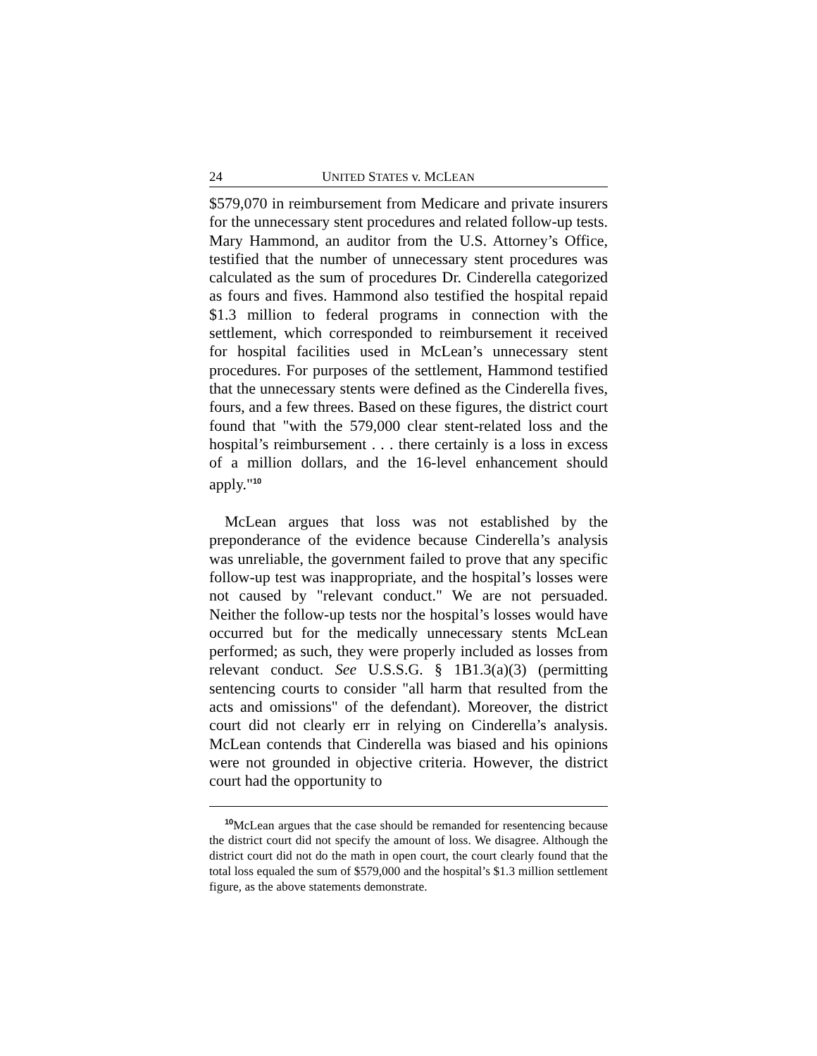24 UNITED STATES v. MCLEAN
$579,070 in reimbursement from Medicare and private insurers for the unnecessary stent procedures and related follow-up tests. Mary Hammond, an auditor from the U.S. Attorney’s Office, testified that the number of unnecessary stent procedures was calculated as the sum of procedures Dr. Cinderella categorized as fours and fives. Hammond also testified the hospital repaid $1.3 million to federal programs in connection with the settlement, which corresponded to reimbursement it received for hospital facilities used in McLean’s unnecessary stent procedures. For purposes of the settlement, Hammond testified that the unnecessary stents were defined as the Cinderella fives, fours, and a few threes. Based on these figures, the district court found that "with the 579,000 clear stent-related loss and the hospital’s reimbursement . . . there certainly is a loss in excess of a million dollars, and the 16-level enhancement should apply."<sup>10</sup>
McLean argues that loss was not established by the preponderance of the evidence because Cinderella’s analysis was unreliable, the government failed to prove that any specific follow-up test was inappropriate, and the hospital’s losses were not caused by "relevant conduct." We are not persuaded. Neither the follow-up tests nor the hospital’s losses would have occurred but for the medically unnecessary stents McLean performed; as such, they were properly included as losses from relevant conduct. See U.S.S.G. § 1B1.3(a)(3) (permitting sentencing courts to consider "all harm that resulted from the acts and omissions" of the defendant). Moreover, the district court did not clearly err in relying on Cinderella’s analysis. McLean contends that Cinderella was biased and his opinions were not grounded in objective criteria. However, the district court had the opportunity to
<sup>10</sup> McLean argues that the case should be remanded for resentencing because the district court did not specify the amount of loss. We disagree. Although the district court did not do the math in open court, the court clearly found that the total loss equaled the sum of $579,000 and the hospital’s $1.3 million settlement figure, as the above statements demonstrate.